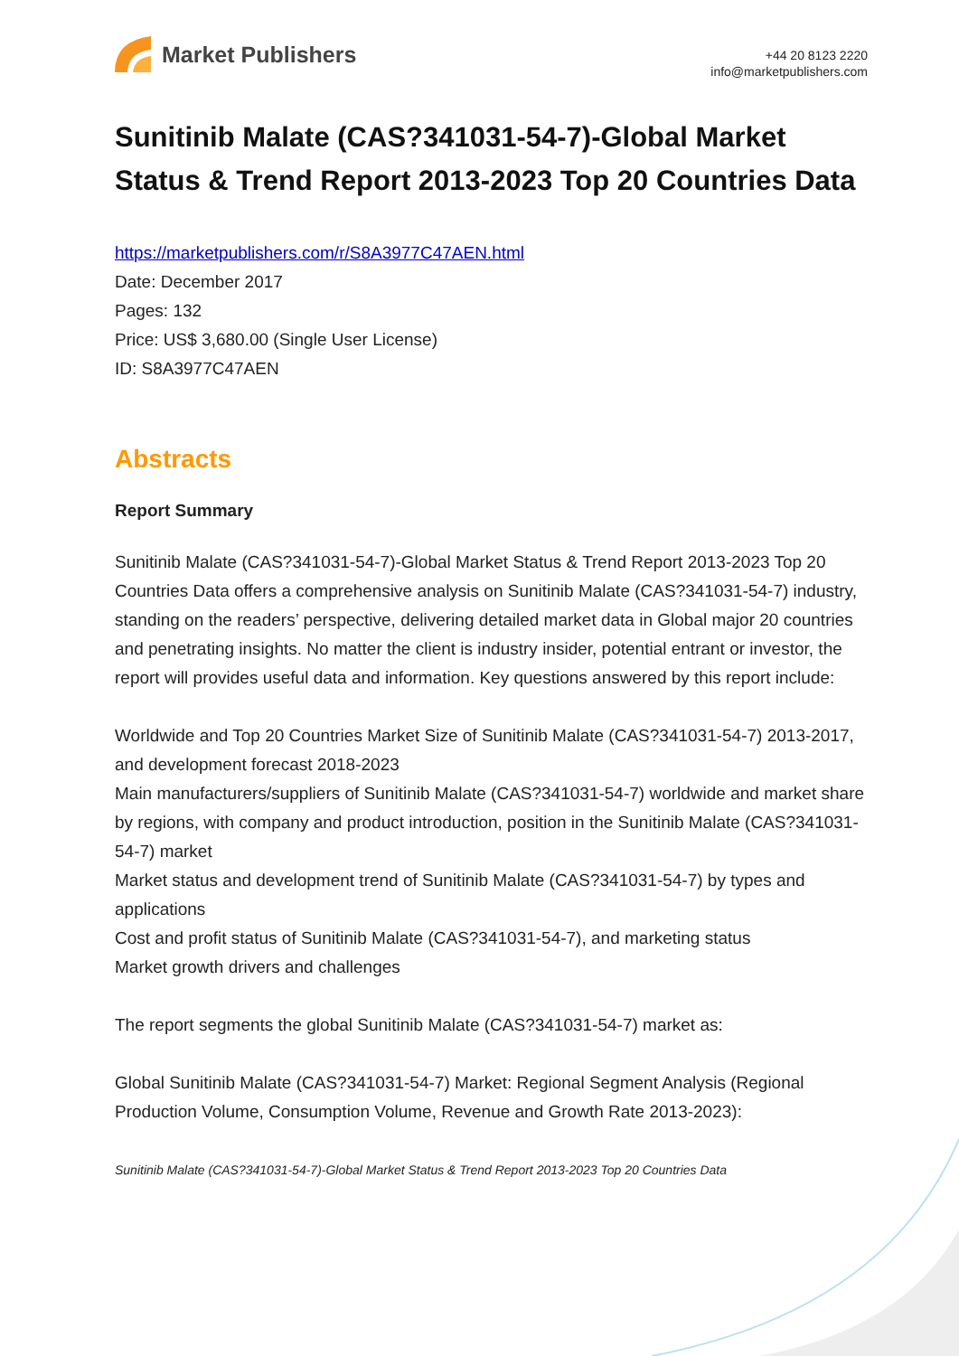Market Publishers
+44 20 8123 2220
info@marketpublishers.com
Sunitinib Malate (CAS?341031-54-7)-Global Market Status & Trend Report 2013-2023 Top 20 Countries Data
https://marketpublishers.com/r/S8A3977C47AEN.html
Date: December 2017
Pages: 132
Price: US$ 3,680.00 (Single User License)
ID: S8A3977C47AEN
Abstracts
Report Summary
Sunitinib Malate (CAS?341031-54-7)-Global Market Status & Trend Report 2013-2023 Top 20 Countries Data offers a comprehensive analysis on Sunitinib Malate (CAS?341031-54-7) industry, standing on the readers’ perspective, delivering detailed market data in Global major 20 countries and penetrating insights. No matter the client is industry insider, potential entrant or investor, the report will provides useful data and information. Key questions answered by this report include:
Worldwide and Top 20 Countries Market Size of Sunitinib Malate (CAS?341031-54-7) 2013-2017, and development forecast 2018-2023
Main manufacturers/suppliers of Sunitinib Malate (CAS?341031-54-7) worldwide and market share by regions, with company and product introduction, position in the Sunitinib Malate (CAS?341031-54-7) market
Market status and development trend of Sunitinib Malate (CAS?341031-54-7) by types and applications
Cost and profit status of Sunitinib Malate (CAS?341031-54-7), and marketing status
Market growth drivers and challenges
The report segments the global Sunitinib Malate (CAS?341031-54-7) market as:
Global Sunitinib Malate (CAS?341031-54-7) Market: Regional Segment Analysis (Regional Production Volume, Consumption Volume, Revenue and Growth Rate 2013-2023):
Sunitinib Malate (CAS?341031-54-7)-Global Market Status & Trend Report 2013-2023 Top 20 Countries Data